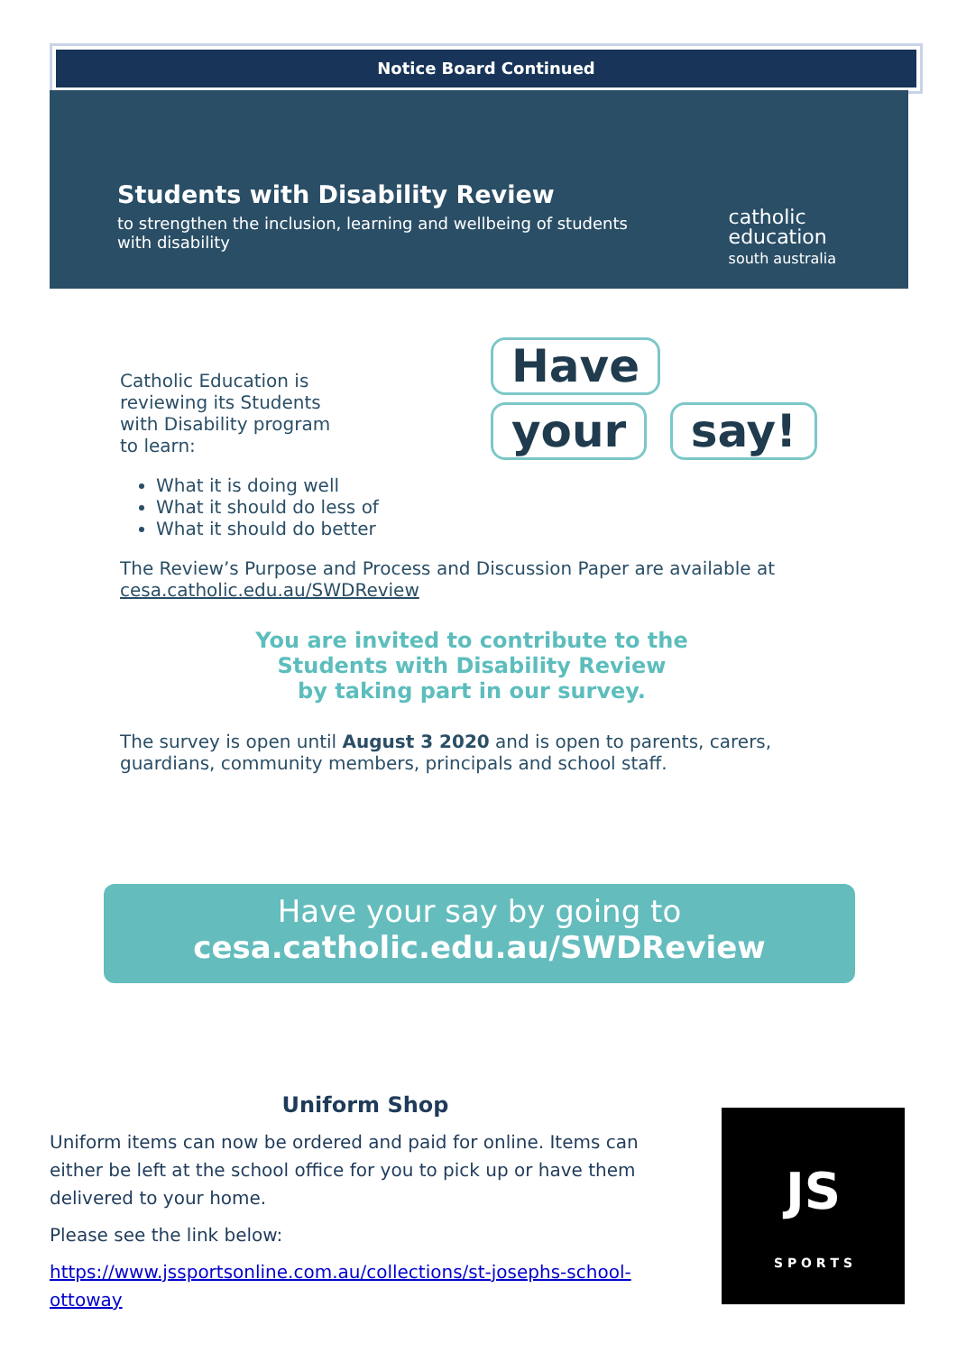Notice Board Continued
Students with Disability Review
to strengthen the inclusion, learning and wellbeing of students with disability
catholic
education
south australia
Have your say!
Catholic Education is
reviewing its Students
with Disability program
to learn:
What it is doing well
What it should do less of
What it should do better
The Review’s Purpose and Process and Discussion Paper are available at cesa.catholic.edu.au/SWDReview
You are invited to contribute to the
Students with Disability Review
by taking part in our survey.
The survey is open until August 3 2020 and is open to parents, carers, guardians, community members, principals and school staff.
Have your say by going to
cesa.catholic.edu.au/SWDReview
Uniform Shop
Uniform items can now be ordered and paid for online. Items can either be left at the school office for you to pick up or have them delivered to your home.
Please see the link below:
https://www.jssportsonline.com.au/collections/st-josephs-school-ottoway
JS
S P O R T S